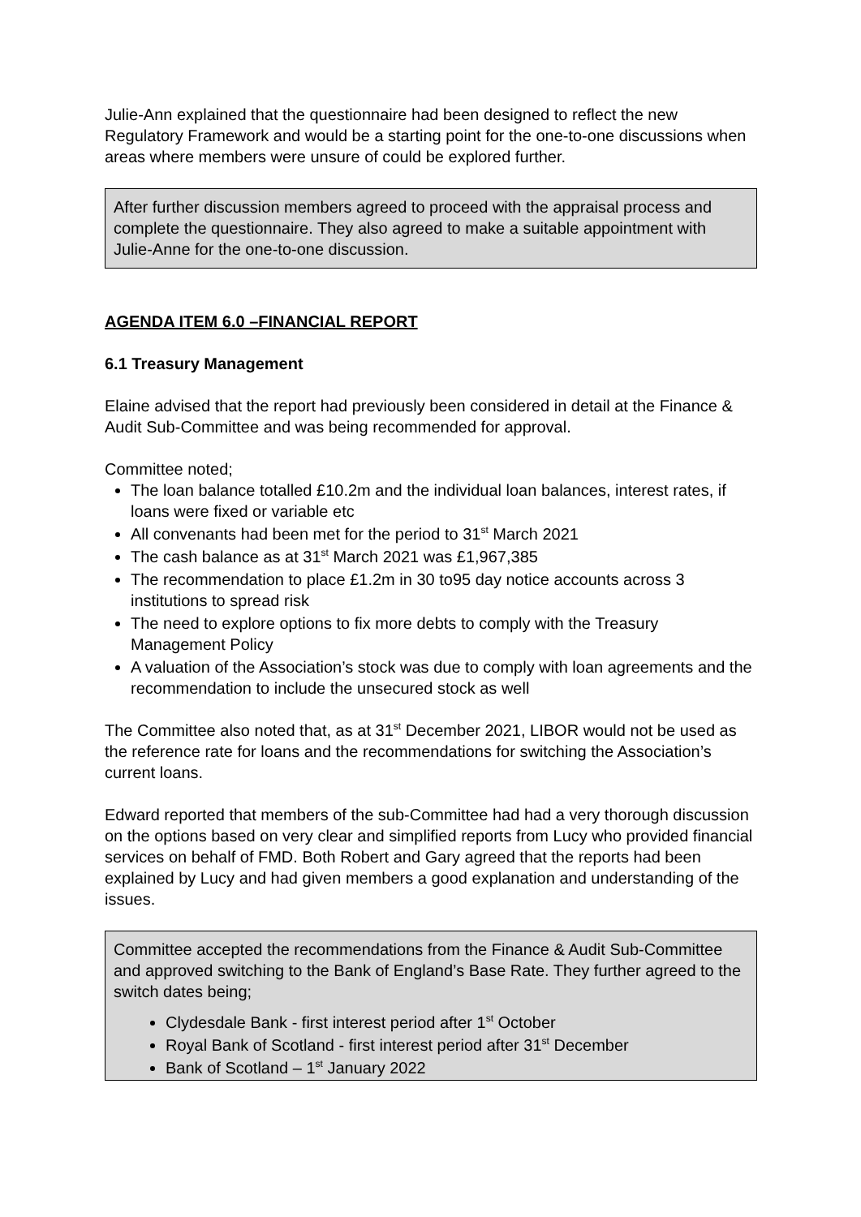Julie-Ann explained that the questionnaire had been designed to reflect the new Regulatory Framework and would be a starting point for the one-to-one discussions when areas where members were unsure of could be explored further.
After further discussion members agreed to proceed with the appraisal process and complete the questionnaire. They also agreed to make a suitable appointment with Julie-Anne for the one-to-one discussion.
AGENDA ITEM 6.0 –FINANCIAL REPORT
6.1 Treasury Management
Elaine advised that the report had previously been considered in detail at the Finance & Audit Sub-Committee and was being recommended for approval.
Committee noted;
The loan balance totalled £10.2m and the individual loan balances, interest rates, if loans were fixed or variable etc
All convenants had been met for the period to 31<sup>st</sup> March 2021
The cash balance as at 31<sup>st</sup> March 2021 was £1,967,385
The recommendation to place £1.2m in 30 to95 day notice accounts across 3 institutions to spread risk
The need to explore options to fix more debts to comply with the Treasury Management Policy
A valuation of the Association’s stock was due to comply with loan agreements and the recommendation to include the unsecured stock as well
The Committee also noted that, as at 31<sup>st</sup> December 2021, LIBOR would not be used as the reference rate for loans and the recommendations for switching the Association’s current loans.
Edward reported that members of the sub-Committee had had a very thorough discussion on the options based on very clear and simplified reports from Lucy who provided financial services on behalf of FMD. Both Robert and Gary agreed that the reports had been explained by Lucy and had given members a good explanation and understanding of the issues.
Committee accepted the recommendations from the Finance & Audit Sub-Committee and approved switching to the Bank of England’s Base Rate. They further agreed to the switch dates being;
Clydesdale Bank - first interest period after 1<sup>st</sup> October
Royal Bank of Scotland - first interest period after 31<sup>st</sup> December
Bank of Scotland – 1<sup>st</sup> January 2022